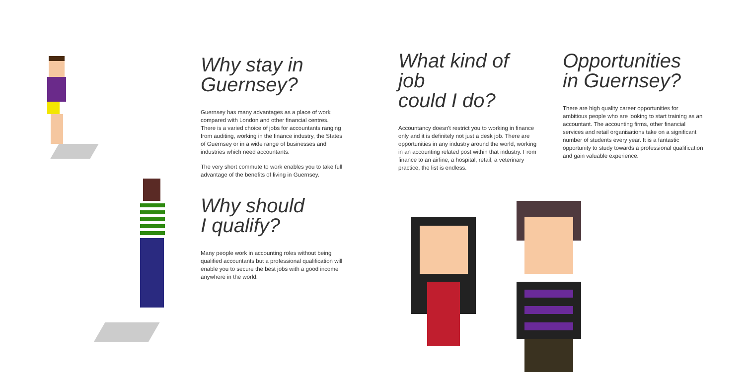Why stay in
Guernsey?
Guernsey has many advantages as a place of work compared with London and other financial centres. There is a varied choice of jobs for accountants ranging from auditing, working in the finance industry, the States of Guernsey or in a wide range of businesses and industries which need accountants.
The very short commute to work enables you to take full advantage of the benefits of living in Guernsey.
Why should
I qualify?
Many people work in accounting roles without being qualified accountants but a professional qualification will enable you to secure the best jobs with a good income anywhere in the world.
What kind of job
could I do?
Accountancy doesn't restrict you to working in finance only and it is definitely not just a desk job. There are opportunities in any industry around the world, working in an accounting related post within that industry. From finance to an airline, a hospital, retail, a veterinary practice, the list is endless.
Opportunities
in Guernsey?
There are high quality career opportunities for ambitious people who are looking to start training as an accountant. The accounting firms, other financial services and retail organisations take on a significant number of students every year. It is a fantastic opportunity to study towards a professional qualification and gain valuable experience.